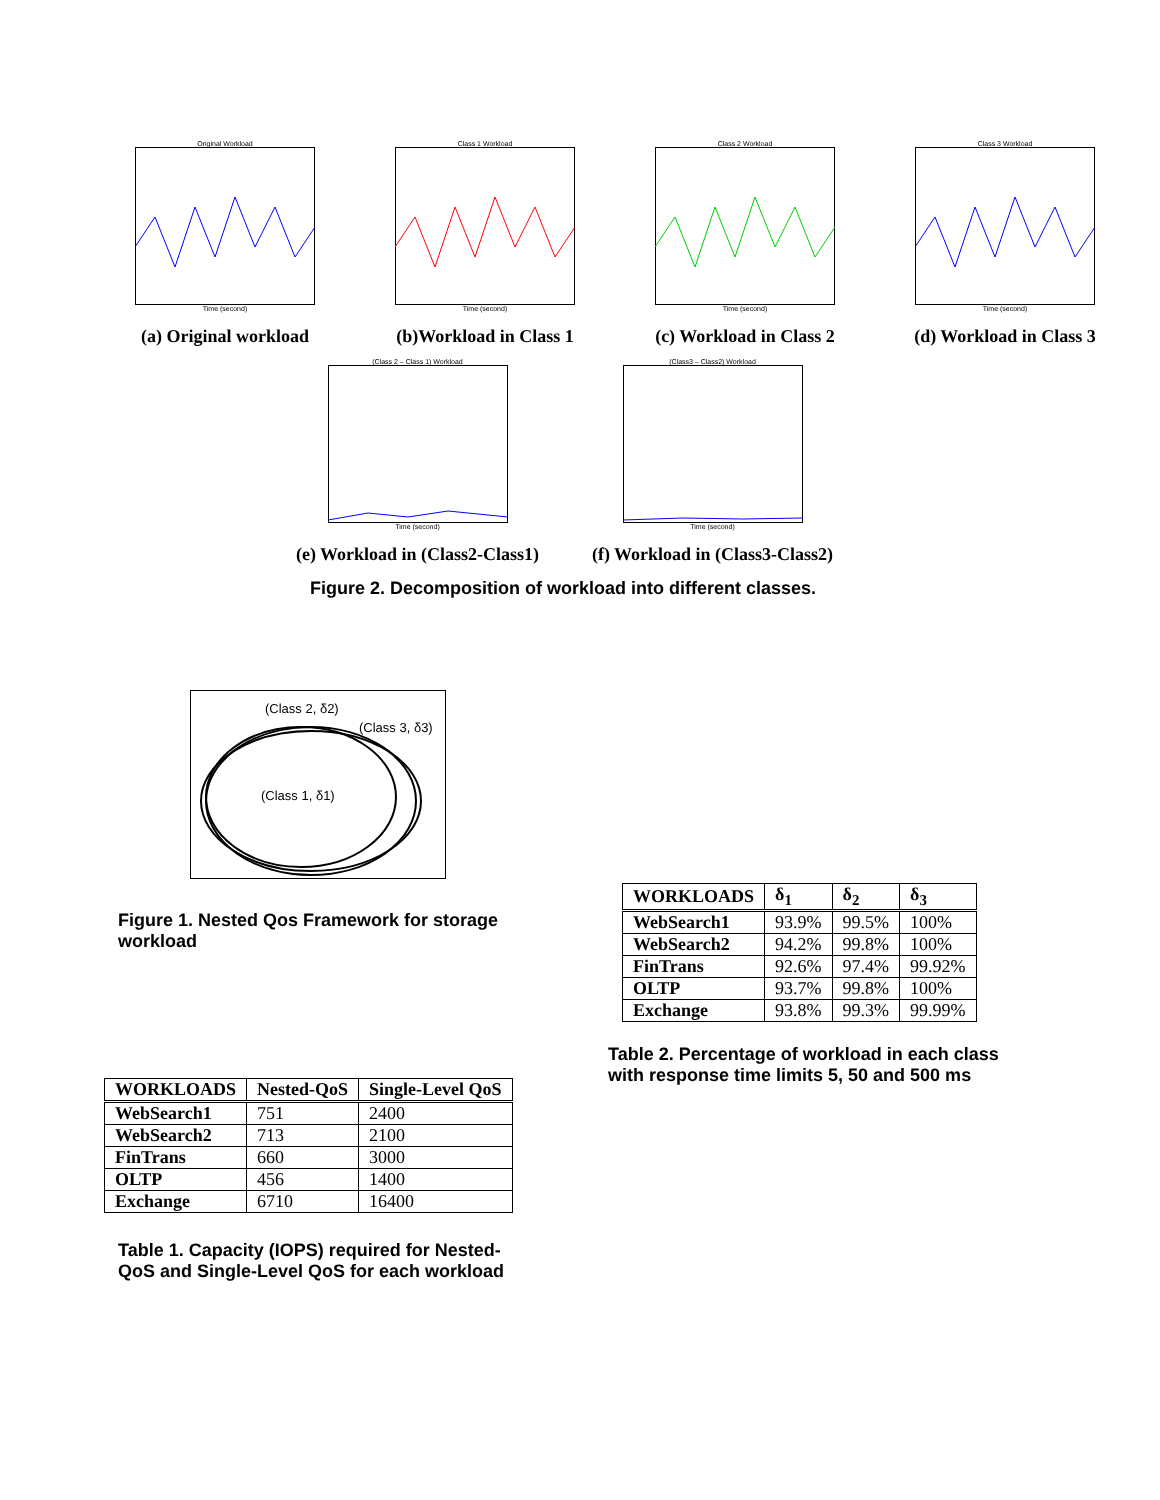Original Workload
Time (second)
(a) Original workload
Class 1 Workload
Time (second)
(b)Workload in Class 1
Class 2 Workload
Time (second)
(c) Workload in Class 2
Class 3 Workload
Time (second)
(d) Workload in Class 3
(Class 2 – Class 1) Workload
Time (second)
(e) Workload in (Class2-Class1)
(Class3 – Class2) Workload
Time (second)
(f) Workload in (Class3-Class2)
Figure 2. Decomposition of workload into different classes.
(Class 2, δ2)
(Class 3, δ3)
(Class 1, δ1)
Figure 1. Nested Qos Framework for storage workload
| WORKLOADS | δ<sub>1</sub> | δ<sub>2</sub> | δ<sub>3</sub> |
| --- | --- | --- | --- |
| WebSearch1 | 93.9% | 99.5% | 100% |
| WebSearch2 | 94.2% | 99.8% | 100% |
| FinTrans | 92.6% | 97.4% | 99.92% |
| OLTP | 93.7% | 99.8% | 100% |
| Exchange | 93.8% | 99.3% | 99.99% |
Table 2. Percentage of workload in each class with response time limits 5, 50 and 500 ms
| WORKLOADS | Nested-QoS | Single-Level QoS |
| --- | --- | --- |
| WebSearch1 | 751 | 2400 |
| WebSearch2 | 713 | 2100 |
| FinTrans | 660 | 3000 |
| OLTP | 456 | 1400 |
| Exchange | 6710 | 16400 |
Table 1. Capacity (IOPS) required for Nested-QoS and Single-Level QoS for each workload